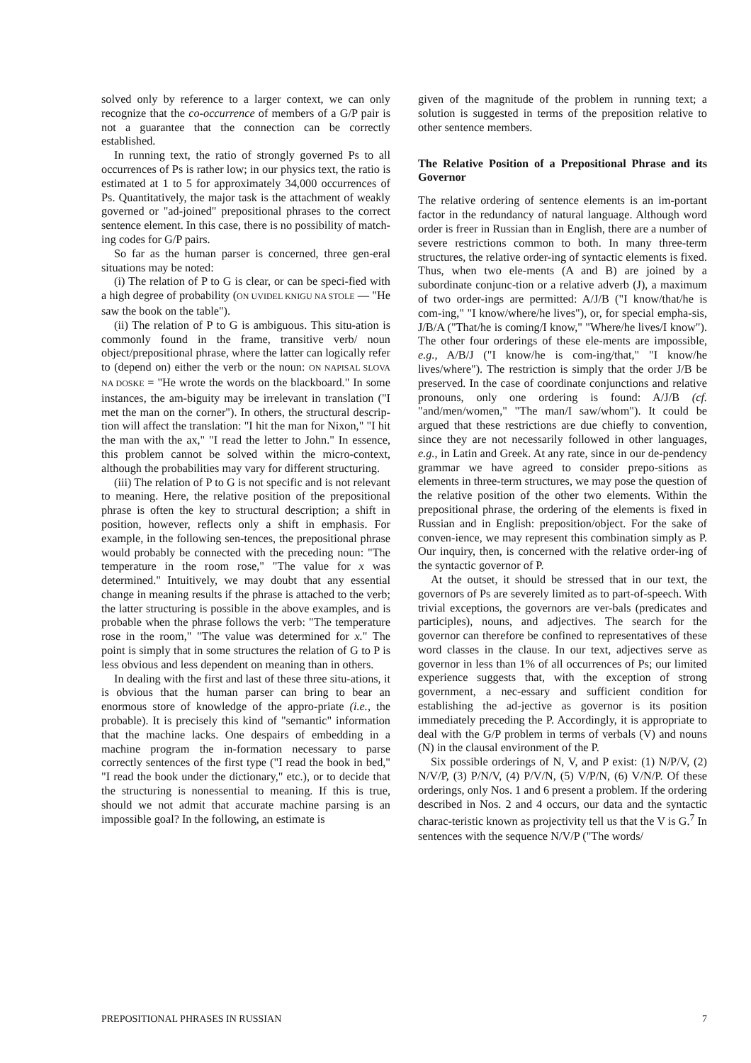solved only by reference to a larger context, we can only recognize that the co-occurrence of members of a G/P pair is not a guarantee that the connection can be correctly established.
In running text, the ratio of strongly governed Ps to all occurrences of Ps is rather low; in our physics text, the ratio is estimated at 1 to 5 for approximately 34,000 occurrences of Ps. Quantitatively, the major task is the attachment of weakly governed or "ad-joined" prepositional phrases to the correct sentence element. In this case, there is no possibility of match-ing codes for G/P pairs.
So far as the human parser is concerned, three gen-eral situations may be noted:
(i) The relation of P to G is clear, or can be speci-fied with a high degree of probability (ON UVIDEL KNIGU NA STOLE — "He saw the book on the table").
(ii) The relation of P to G is ambiguous. This situ-ation is commonly found in the frame, transitive verb/ noun object/prepositional phrase, where the latter can logically refer to (depend on) either the verb or the noun: ON NAPISAL SLOVA NA DOSKE = "He wrote the words on the blackboard." In some instances, the am-biguity may be irrelevant in translation ("I met the man on the corner"). In others, the structural descrip-tion will affect the translation: "I hit the man for Nixon," "I hit the man with the ax," "I read the letter to John." In essence, this problem cannot be solved within the micro-context, although the probabilities may vary for different structuring.
(iii) The relation of P to G is not specific and is not relevant to meaning. Here, the relative position of the prepositional phrase is often the key to structural description; a shift in position, however, reflects only a shift in emphasis. For example, in the following sen-tences, the prepositional phrase would probably be connected with the preceding noun: "The temperature in the room rose," "The value for x was determined." Intuitively, we may doubt that any essential change in meaning results if the phrase is attached to the verb; the latter structuring is possible in the above examples, and is probable when the phrase follows the verb: "The temperature rose in the room," "The value was determined for x." The point is simply that in some structures the relation of G to P is less obvious and less dependent on meaning than in others.
In dealing with the first and last of these three situ-ations, it is obvious that the human parser can bring to bear an enormous store of knowledge of the appro-priate (i.e., the probable). It is precisely this kind of "semantic" information that the machine lacks. One despairs of embedding in a machine program the in-formation necessary to parse correctly sentences of the first type ("I read the book in bed," "I read the book under the dictionary," etc.), or to decide that the structuring is nonessential to meaning. If this is true, should we not admit that accurate machine parsing is an impossible goal? In the following, an estimate is
given of the magnitude of the problem in running text; a solution is suggested in terms of the preposition relative to other sentence members.
The Relative Position of a Prepositional Phrase and its Governor
The relative ordering of sentence elements is an im-portant factor in the redundancy of natural language. Although word order is freer in Russian than in English, there are a number of severe restrictions common to both. In many three-term structures, the relative order-ing of syntactic elements is fixed. Thus, when two ele-ments (A and B) are joined by a subordinate conjunc-tion or a relative adverb (J), a maximum of two order-ings are permitted: A/J/B ("I know/that/he is com-ing," "I know/where/he lives"), or, for special empha-sis, J/B/A ("That/he is coming/I know," "Where/he lives/I know"). The other four orderings of these ele-ments are impossible, e.g., A/B/J ("I know/he is com-ing/that," "I know/he lives/where"). The restriction is simply that the order J/B be preserved. In the case of coordinate conjunctions and relative pronouns, only one ordering is found: A/J/B (cf. "and/men/women," "The man/I saw/whom"). It could be argued that these restrictions are due chiefly to convention, since they are not necessarily followed in other languages, e.g., in Latin and Greek. At any rate, since in our de-pendency grammar we have agreed to consider prepo-sitions as elements in three-term structures, we may pose the question of the relative position of the other two elements. Within the prepositional phrase, the ordering of the elements is fixed in Russian and in English: preposition/object. For the sake of conven-ience, we may represent this combination simply as P. Our inquiry, then, is concerned with the relative order-ing of the syntactic governor of P.
At the outset, it should be stressed that in our text, the governors of Ps are severely limited as to part-of-speech. With trivial exceptions, the governors are ver-bals (predicates and participles), nouns, and adjectives. The search for the governor can therefore be confined to representatives of these word classes in the clause. In our text, adjectives serve as governor in less than 1% of all occurrences of Ps; our limited experience suggests that, with the exception of strong government, a nec-essary and sufficient condition for establishing the ad-jective as governor is its position immediately preceding the P. Accordingly, it is appropriate to deal with the G/P problem in terms of verbals (V) and nouns (N) in the clausal environment of the P.
Six possible orderings of N, V, and P exist: (1) N/P/V, (2) N/V/P, (3) P/N/V, (4) P/V/N, (5) V/P/N, (6) V/N/P. Of these orderings, only Nos. 1 and 6 present a problem. If the ordering described in Nos. 2 and 4 occurs, our data and the syntactic charac-teristic known as projectivity tell us that the V is G.<sup>7</sup> In sentences with the sequence N/V/P ("The words/
PREPOSITIONAL PHRASES IN RUSSIAN 7